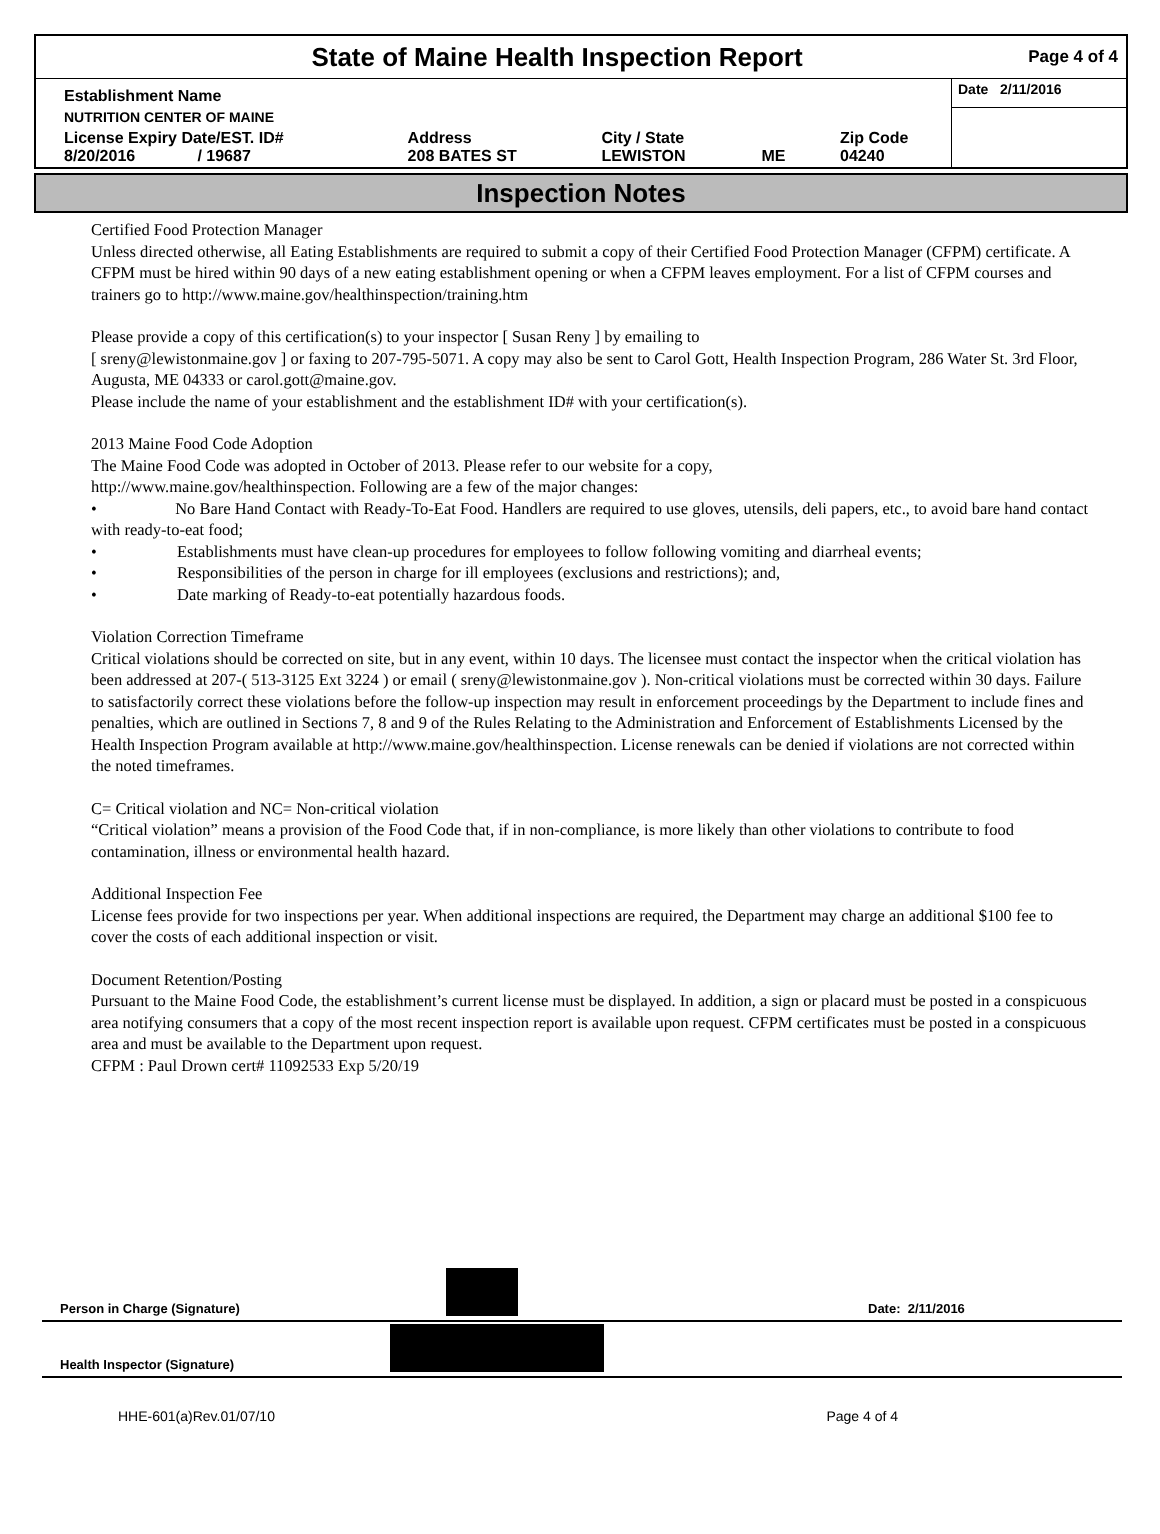State of Maine Health Inspection Report
Page 4 of 4
| Establishment Name | | | | | Date 2/11/2016 |
| NUTRITION CENTER OF MAINE | | | | | |
| License Expiry Date/EST. ID# 8/20/2016 / 19687 | Address 208 BATES ST | City / State LEWISTON | ME | Zip Code 04240 | |
Inspection Notes
Certified Food Protection Manager
Unless directed otherwise, all Eating Establishments are required to submit a copy of their Certified Food Protection Manager (CFPM) certificate. A CFPM must be hired within 90 days of a new eating establishment opening or when a CFPM leaves employment. For a list of CFPM courses and trainers go to http://www.maine.gov/healthinspection/training.htm
Please provide a copy of this certification(s) to your inspector [ Susan Reny ] by emailing to
[ sreny@lewistonmaine.gov ] or faxing to 207-795-5071. A copy may also be sent to Carol Gott, Health Inspection Program, 286 Water St. 3rd Floor, Augusta, ME 04333 or carol.gott@maine.gov.
Please include the name of your establishment and the establishment ID# with your certification(s).
2013 Maine Food Code Adoption
The Maine Food Code was adopted in October of 2013. Please refer to our website for a copy,
http://www.maine.gov/healthinspection. Following are a few of the major changes:
• No Bare Hand Contact with Ready-To-Eat Food. Handlers are required to use gloves, utensils, deli papers, etc., to avoid bare hand contact with ready-to-eat food;
• Establishments must have clean-up procedures for employees to follow following vomiting and diarrheal events;
• Responsibilities of the person in charge for ill employees (exclusions and restrictions); and,
• Date marking of Ready-to-eat potentially hazardous foods.
Violation Correction Timeframe
Critical violations should be corrected on site, but in any event, within 10 days. The licensee must contact the inspector when the critical violation has been addressed at 207-( 513-3125 Ext 3224 ) or email ( sreny@lewistonmaine.gov ). Non-critical violations must be corrected within 30 days. Failure to satisfactorily correct these violations before the follow-up inspection may result in enforcement proceedings by the Department to include fines and penalties, which are outlined in Sections 7, 8 and 9 of the Rules Relating to the Administration and Enforcement of Establishments Licensed by the Health Inspection Program available at http://www.maine.gov/healthinspection. License renewals can be denied if violations are not corrected within the noted timeframes.
C= Critical violation and NC= Non-critical violation
“Critical violation” means a provision of the Food Code that, if in non-compliance, is more likely than other violations to contribute to food contamination, illness or environmental health hazard.
Additional Inspection Fee
License fees provide for two inspections per year. When additional inspections are required, the Department may charge an additional $100 fee to cover the costs of each additional inspection or visit.
Document Retention/Posting
Pursuant to the Maine Food Code, the establishment’s current license must be displayed. In addition, a sign or placard must be posted in a conspicuous area notifying consumers that a copy of the most recent inspection report is available upon request. CFPM certificates must be posted in a conspicuous area and must be available to the Department upon request.
CFPM : Paul Drown cert# 11092533 Exp 5/20/19
Person in Charge (Signature) Date: 2/11/2016
Health Inspector (Signature)
HHE-601(a)Rev.01/07/10 Page 4 of 4